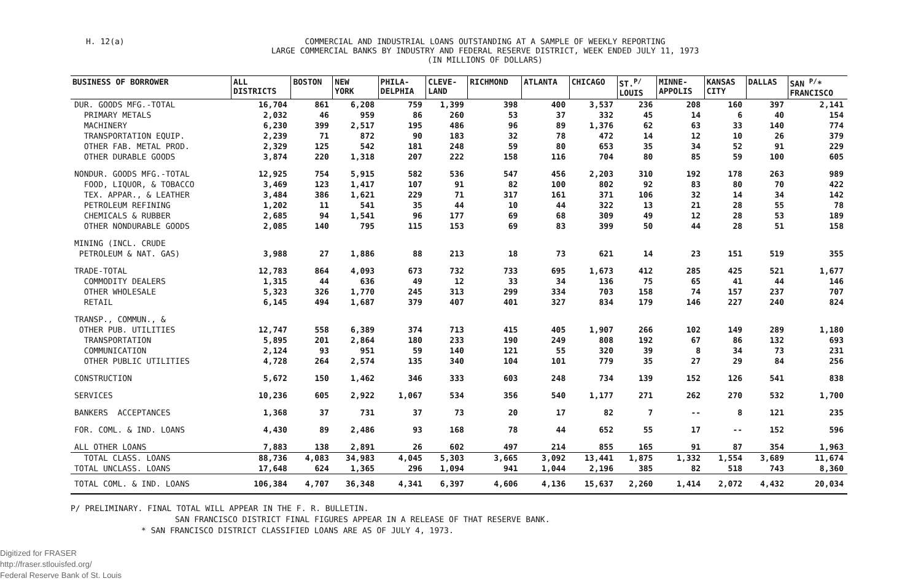H. 12(a)
COMMERCIAL AND INDUSTRIAL LOANS OUTSTANDING AT A SAMPLE OF WEEKLY REPORTING
LARGE COMMERCIAL BANKS BY INDUSTRY AND FEDERAL RESERVE DISTRICT, WEEK ENDED JULY 11, 1973
(IN MILLIONS OF DOLLARS)
| BUSINESS OF BORROWER | ALL DISTRICTS | BOSTON | NEW YORK | PHILA- DELPHIA | CLEVE- LAND | RICHMOND | ATLANTA | CHICAGO | ST.<sup>P/</sup> LOUIS | MINNE- APPOLIS | KANSAS CITY | DALLAS | SAN <sup>P/</sup>* FRANCISCO |
| --- | --- | --- | --- | --- | --- | --- | --- | --- | --- | --- | --- | --- | --- |
| DUR. GOODS MFG.-TOTAL | 16,704 | 861 | 6,208 | 759 | 1,399 | 398 | 400 | 3,537 | 236 | 208 | 160 | 397 | 2,141 |
| PRIMARY METALS | 2,032 | 46 | 959 | 86 | 260 | 53 | 37 | 332 | 45 | 14 | 6 | 40 | 154 |
| MACHINERY | 6,230 | 399 | 2,517 | 195 | 486 | 96 | 89 | 1,376 | 62 | 63 | 33 | 140 | 774 |
| TRANSPORTATION EQUIP. | 2,239 | 71 | 872 | 90 | 183 | 32 | 78 | 472 | 14 | 12 | 10 | 26 | 379 |
| OTHER FAB. METAL PROD. | 2,329 | 125 | 542 | 181 | 248 | 59 | 80 | 653 | 35 | 34 | 52 | 91 | 229 |
| OTHER DURABLE GOODS | 3,874 | 220 | 1,318 | 207 | 222 | 158 | 116 | 704 | 80 | 85 | 59 | 100 | 605 |
| NONDUR. GOODS MFG.-TOTAL | 12,925 | 754 | 5,915 | 582 | 536 | 547 | 456 | 2,203 | 310 | 192 | 178 | 263 | 989 |
| FOOD, LIQUOR, & TOBACCO | 3,469 | 123 | 1,417 | 107 | 91 | 82 | 100 | 802 | 92 | 83 | 80 | 70 | 422 |
| TEX. APPAR., & LEATHER | 3,484 | 386 | 1,621 | 229 | 71 | 317 | 161 | 371 | 106 | 32 | 14 | 34 | 142 |
| PETROLEUM REFINING | 1,202 | 11 | 541 | 35 | 44 | 10 | 44 | 322 | 13 | 21 | 28 | 55 | 78 |
| CHEMICALS & RUBBER | 2,685 | 94 | 1,541 | 96 | 177 | 69 | 68 | 309 | 49 | 12 | 28 | 53 | 189 |
| OTHER NONDURABLE GOODS | 2,085 | 140 | 795 | 115 | 153 | 69 | 83 | 399 | 50 | 44 | 28 | 51 | 158 |
| MINING (INCL. CRUDE | | | | | | | | | | | | | |
| PETROLEUM & NAT. GAS) | 3,988 | 27 | 1,886 | 88 | 213 | 18 | 73 | 621 | 14 | 23 | 151 | 519 | 355 |
| TRADE-TOTAL | 12,783 | 864 | 4,093 | 673 | 732 | 733 | 695 | 1,673 | 412 | 285 | 425 | 521 | 1,677 |
| COMMODITY DEALERS | 1,315 | 44 | 636 | 49 | 12 | 33 | 34 | 136 | 75 | 65 | 41 | 44 | 146 |
| OTHER WHOLESALE | 5,323 | 326 | 1,770 | 245 | 313 | 299 | 334 | 703 | 158 | 74 | 157 | 237 | 707 |
| RETAIL | 6,145 | 494 | 1,687 | 379 | 407 | 401 | 327 | 834 | 179 | 146 | 227 | 240 | 824 |
| TRANSP., COMMUN., & | | | | | | | | | | | | | |
| OTHER PUB. UTILITIES | 12,747 | 558 | 6,389 | 374 | 713 | 415 | 405 | 1,907 | 266 | 102 | 149 | 289 | 1,180 |
| TRANSPORTATION | 5,895 | 201 | 2,864 | 180 | 233 | 190 | 249 | 808 | 192 | 67 | 86 | 132 | 693 |
| COMMUNICATION | 2,124 | 93 | 951 | 59 | 140 | 121 | 55 | 320 | 39 | 8 | 34 | 73 | 231 |
| OTHER PUBLIC UTILITIES | 4,728 | 264 | 2,574 | 135 | 340 | 104 | 101 | 779 | 35 | 27 | 29 | 84 | 256 |
| CONSTRUCTION | 5,672 | 150 | 1,462 | 346 | 333 | 603 | 248 | 734 | 139 | 152 | 126 | 541 | 838 |
| SERVICES | 10,236 | 605 | 2,922 | 1,067 | 534 | 356 | 540 | 1,177 | 271 | 262 | 270 | 532 | 1,700 |
| BANKERS ACCEPTANCES | 1,368 | 37 | 731 | 37 | 73 | 20 | 17 | 82 | 7 | -- | 8 | 121 | 235 |
| FOR. COML. & IND. LOANS | 4,430 | 89 | 2,486 | 93 | 168 | 78 | 44 | 652 | 55 | 17 | -- | 152 | 596 |
| ALL OTHER LOANS | 7,883 | 138 | 2,891 | 26 | 602 | 497 | 214 | 855 | 165 | 91 | 87 | 354 | 1,963 |
| TOTAL CLASS. LOANS | 88,736 | 4,083 | 34,983 | 4,045 | 5,303 | 3,665 | 3,092 | 13,441 | 1,875 | 1,332 | 1,554 | 3,689 | 11,674 |
| TOTAL UNCLASS. LOANS | 17,648 | 624 | 1,365 | 296 | 1,094 | 941 | 1,044 | 2,196 | 385 | 82 | 518 | 743 | 8,360 |
| TOTAL COML. & IND. LOANS | 106,384 | 4,707 | 36,348 | 4,341 | 6,397 | 4,606 | 4,136 | 15,637 | 2,260 | 1,414 | 2,072 | 4,432 | 20,034 |
P/ PRELIMINARY. FINAL TOTAL WILL APPEAR IN THE F. R. BULLETIN.
SAN FRANCISCO DISTRICT FINAL FIGURES APPEAR IN A RELEASE OF THAT RESERVE BANK.
* SAN FRANCISCO DISTRICT CLASSIFIED LOANS ARE AS OF JULY 4, 1973.
Digitized for FRASER
http://fraser.stlouisfed.org/
Federal Reserve Bank of St. Louis